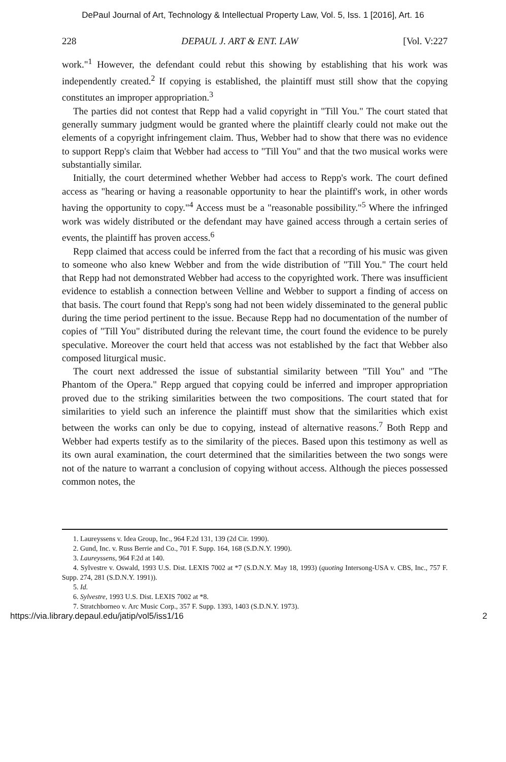DePaul Journal of Art, Technology & Intellectual Property Law, Vol. 5, Iss. 1 [2016], Art. 16
228 DEPAUL J. ART & ENT. LAW [Vol. V:227
work."<sup>1</sup> However, the defendant could rebut this showing by establishing that his work was independently created.<sup>2</sup> If copying is established, the plaintiff must still show that the copying constitutes an improper appropriation.<sup>3</sup>
The parties did not contest that Repp had a valid copyright in "Till You." The court stated that generally summary judgment would be granted where the plaintiff clearly could not make out the elements of a copyright infringement claim. Thus, Webber had to show that there was no evidence to support Repp's claim that Webber had access to "Till You" and that the two musical works were substantially similar.
Initially, the court determined whether Webber had access to Repp's work. The court defined access as "hearing or having a reasonable opportunity to hear the plaintiff's work, in other words having the opportunity to copy."<sup>4</sup> Access must be a "reasonable possibility."<sup>5</sup> Where the infringed work was widely distributed or the defendant may have gained access through a certain series of events, the plaintiff has proven access.<sup>6</sup>
Repp claimed that access could be inferred from the fact that a recording of his music was given to someone who also knew Webber and from the wide distribution of "Till You." The court held that Repp had not demonstrated Webber had access to the copyrighted work. There was insufficient evidence to establish a connection between Velline and Webber to support a finding of access on that basis. The court found that Repp's song had not been widely disseminated to the general public during the time period pertinent to the issue. Because Repp had no documentation of the number of copies of "Till You" distributed during the relevant time, the court found the evidence to be purely speculative. Moreover the court held that access was not established by the fact that Webber also composed liturgical music.
The court next addressed the issue of substantial similarity between "Till You" and "The Phantom of the Opera." Repp argued that copying could be inferred and improper appropriation proved due to the striking similarities between the two compositions. The court stated that for similarities to yield such an inference the plaintiff must show that the similarities which exist between the works can only be due to copying, instead of alternative reasons.<sup>7</sup> Both Repp and Webber had experts testify as to the similarity of the pieces. Based upon this testimony as well as its own aural examination, the court determined that the similarities between the two songs were not of the nature to warrant a conclusion of copying without access. Although the pieces possessed common notes, the
1. Laureyssens v. Idea Group, Inc., 964 F.2d 131, 139 (2d Cir. 1990).
2. Gund, Inc. v. Russ Berrie and Co., 701 F. Supp. 164, 168 (S.D.N.Y. 1990).
3. Laureyssens, 964 F.2d at 140.
4. Sylvestre v. Oswald, 1993 U.S. Dist. LEXIS 7002 at *7 (S.D.N.Y. May 18, 1993) (quoting Intersong-USA v. CBS, Inc., 757 F. Supp. 274, 281 (S.D.N.Y. 1991)).
5. Id.
6. Sylvestre, 1993 U.S. Dist. LEXIS 7002 at *8.
7. Stratchborneo v. Arc Music Corp., 357 F. Supp. 1393, 1403 (S.D.N.Y. 1973).
https://via.library.depaul.edu/jatip/vol5/iss1/16 2